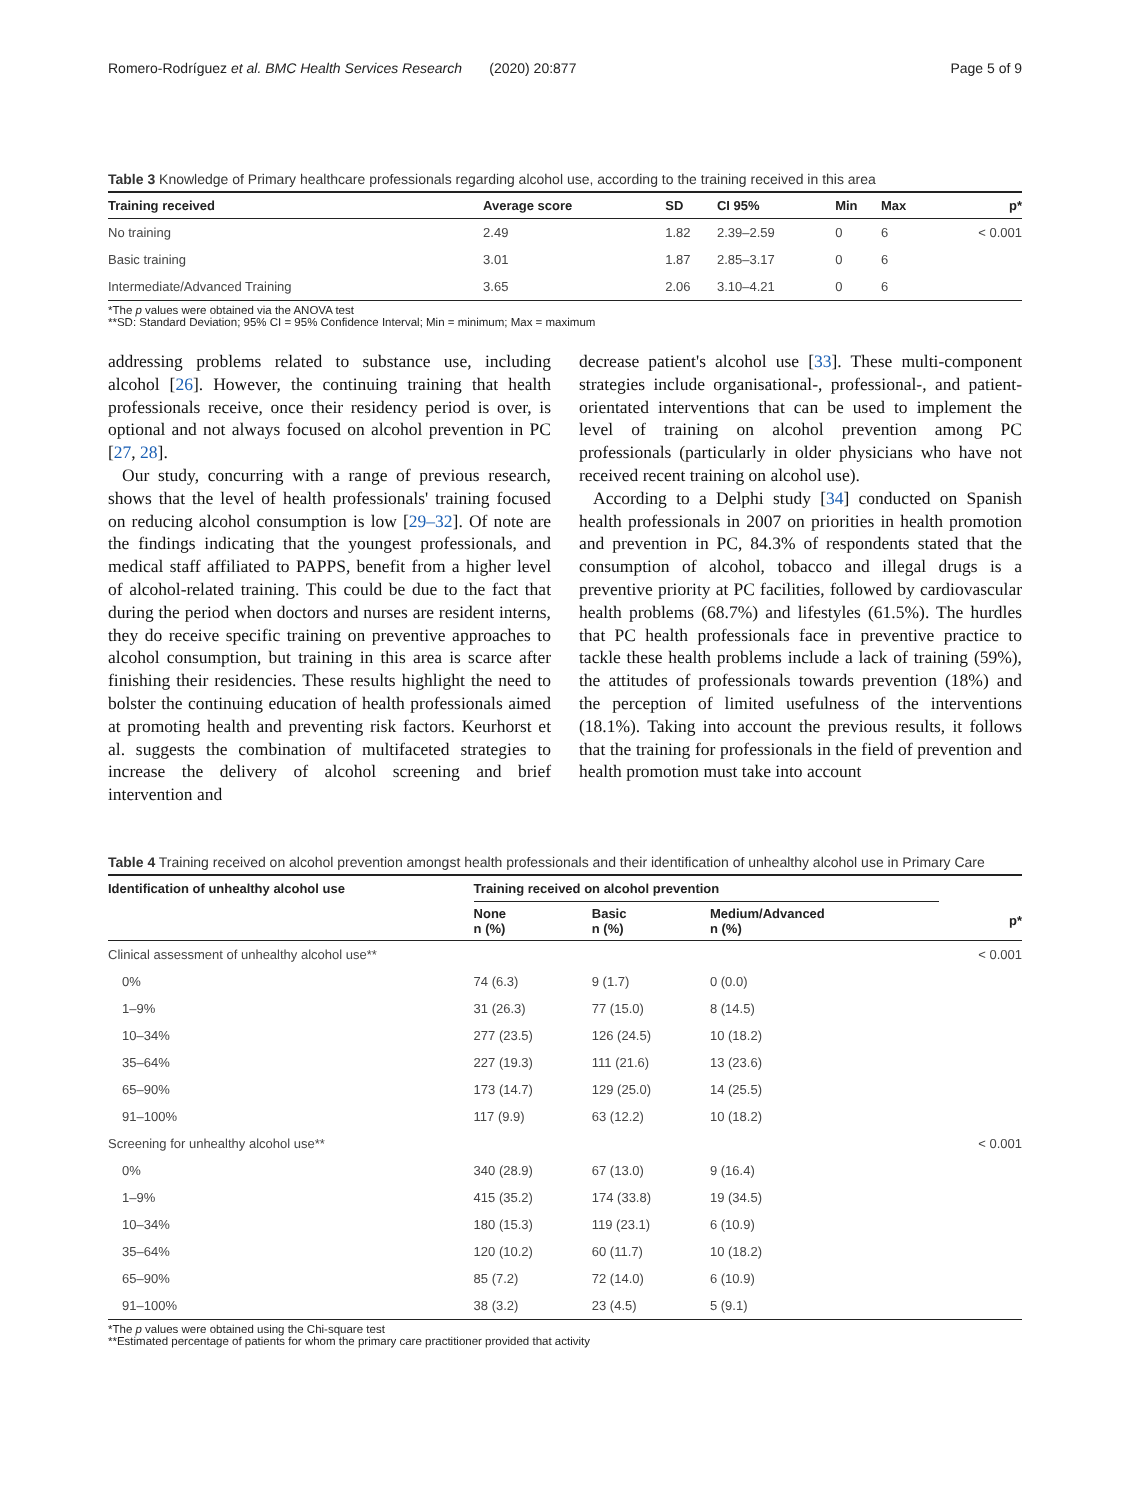Romero-Rodríguez et al. BMC Health Services Research (2020) 20:877 Page 5 of 9
Table 3 Knowledge of Primary healthcare professionals regarding alcohol use, according to the training received in this area
| Training received | Average score | SD | CI 95% | Min | Max | p* |
| --- | --- | --- | --- | --- | --- | --- |
| No training | 2.49 | 1.82 | 2.39–2.59 | 0 | 6 | < 0.001 |
| Basic training | 3.01 | 1.87 | 2.85–3.17 | 0 | 6 | |
| Intermediate/Advanced Training | 3.65 | 2.06 | 3.10–4.21 | 0 | 6 | |
*The p values were obtained via the ANOVA test
**SD: Standard Deviation; 95% CI = 95% Confidence Interval; Min = minimum; Max = maximum
addressing problems related to substance use, including alcohol [26]. However, the continuing training that health professionals receive, once their residency period is over, is optional and not always focused on alcohol prevention in PC [27, 28].
Our study, concurring with a range of previous research, shows that the level of health professionals' training focused on reducing alcohol consumption is low [29–32]. Of note are the findings indicating that the youngest professionals, and medical staff affiliated to PAPPS, benefit from a higher level of alcohol-related training. This could be due to the fact that during the period when doctors and nurses are resident interns, they do receive specific training on preventive approaches to alcohol consumption, but training in this area is scarce after finishing their residencies. These results highlight the need to bolster the continuing education of health professionals aimed at promoting health and preventing risk factors. Keurhorst et al. suggests the combination of multifaceted strategies to increase the delivery of alcohol screening and brief intervention and
decrease patient's alcohol use [33]. These multi-component strategies include organisational-, professional-, and patient-orientated interventions that can be used to implement the level of training on alcohol prevention among PC professionals (particularly in older physicians who have not received recent training on alcohol use).
According to a Delphi study [34] conducted on Spanish health professionals in 2007 on priorities in health promotion and prevention in PC, 84.3% of respondents stated that the consumption of alcohol, tobacco and illegal drugs is a preventive priority at PC facilities, followed by cardiovascular health problems (68.7%) and lifestyles (61.5%). The hurdles that PC health professionals face in preventive practice to tackle these health problems include a lack of training (59%), the attitudes of professionals towards prevention (18%) and the perception of limited usefulness of the interventions (18.1%). Taking into account the previous results, it follows that the training for professionals in the field of prevention and health promotion must take into account
Table 4 Training received on alcohol prevention amongst health professionals and their identification of unhealthy alcohol use in Primary Care
| Identification of unhealthy alcohol use | Training received on alcohol prevention | | | |
| --- | --- | --- | --- | --- |
| | None n (%) | Basic n (%) | Medium/Advanced n (%) | p* |
| Clinical assessment of unhealthy alcohol use** | | | | < 0.001 |
| 0% | 74 (6.3) | 9 (1.7) | 0 (0.0) | |
| 1–9% | 31 (26.3) | 77 (15.0) | 8 (14.5) | |
| 10–34% | 277 (23.5) | 126 (24.5) | 10 (18.2) | |
| 35–64% | 227 (19.3) | 111 (21.6) | 13 (23.6) | |
| 65–90% | 173 (14.7) | 129 (25.0) | 14 (25.5) | |
| 91–100% | 117 (9.9) | 63 (12.2) | 10 (18.2) | |
| Screening for unhealthy alcohol use** | | | | < 0.001 |
| 0% | 340 (28.9) | 67 (13.0) | 9 (16.4) | |
| 1–9% | 415 (35.2) | 174 (33.8) | 19 (34.5) | |
| 10–34% | 180 (15.3) | 119 (23.1) | 6 (10.9) | |
| 35–64% | 120 (10.2) | 60 (11.7) | 10 (18.2) | |
| 65–90% | 85 (7.2) | 72 (14.0) | 6 (10.9) | |
| 91–100% | 38 (3.2) | 23 (4.5) | 5 (9.1) | |
*The p values were obtained using the Chi-square test
**Estimated percentage of patients for whom the primary care practitioner provided that activity